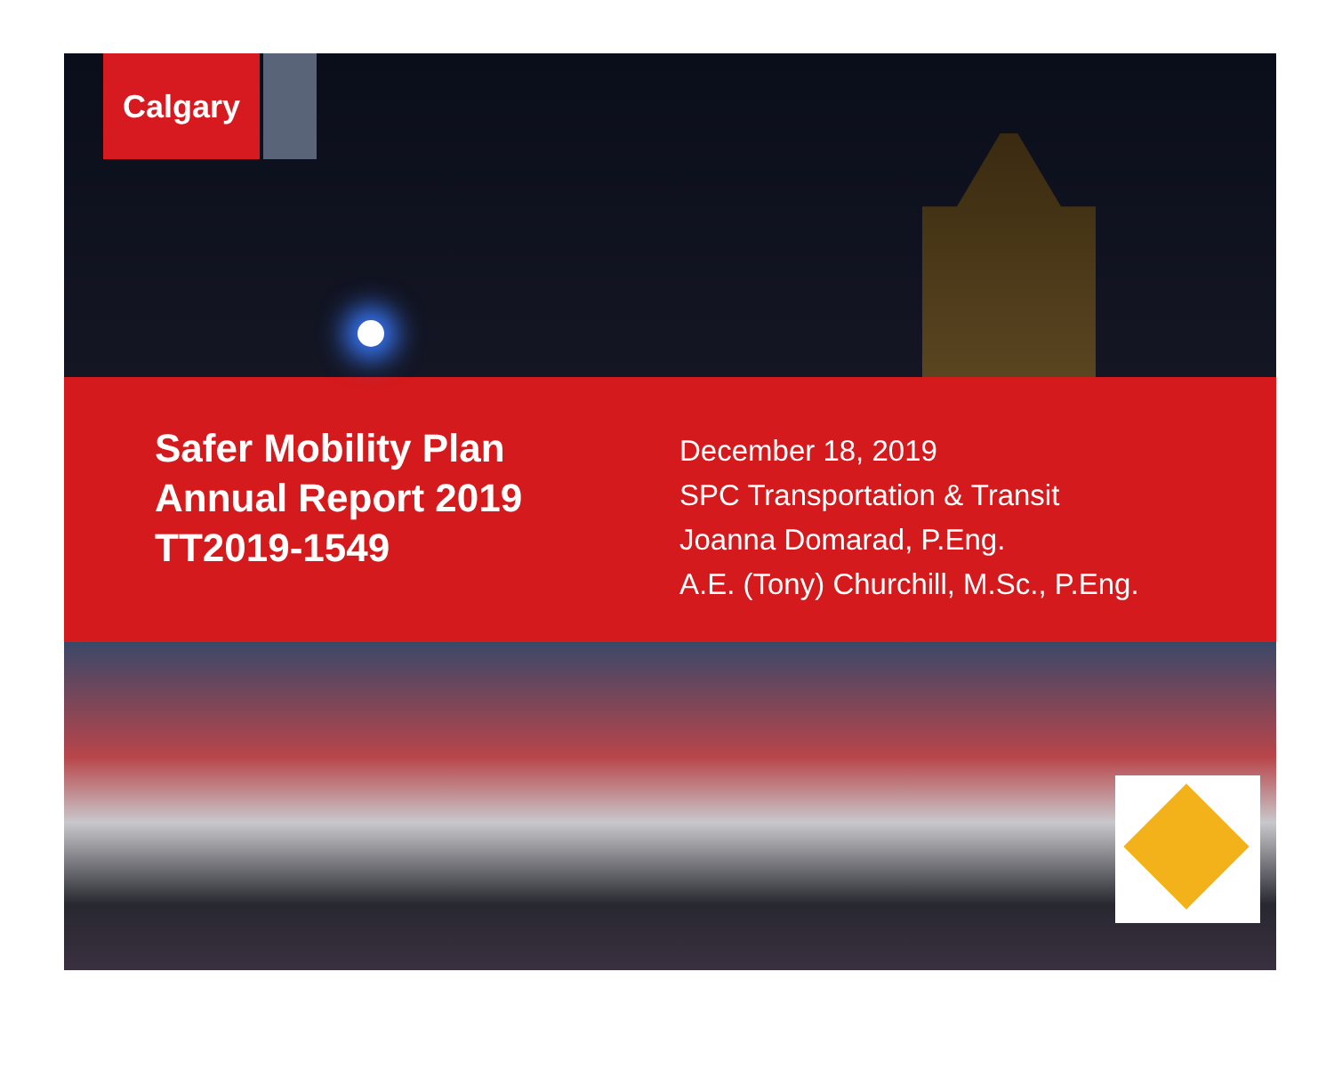Calgary
Safer Mobility Plan
Annual Report 2019
TT2019-1549
December 18, 2019
SPC Transportation & Transit
Joanna Domarad, P.Eng.
A.E. (Tony) Churchill, M.Sc., P.Eng.